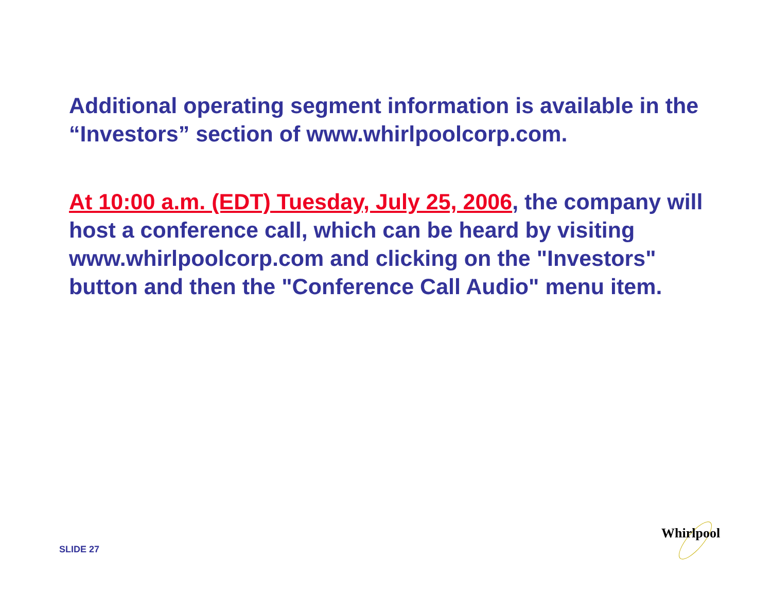Additional operating segment information is available in the “Investors” section of www.whirlpoolcorp.com.
At 10:00 a.m. (EDT) Tuesday, July 25, 2006, the company will host a conference call, which can be heard by visiting www.whirlpoolcorp.com and clicking on the "Investors" button and then the "Conference Call Audio" menu item.
SLIDE 27
Whirlpool